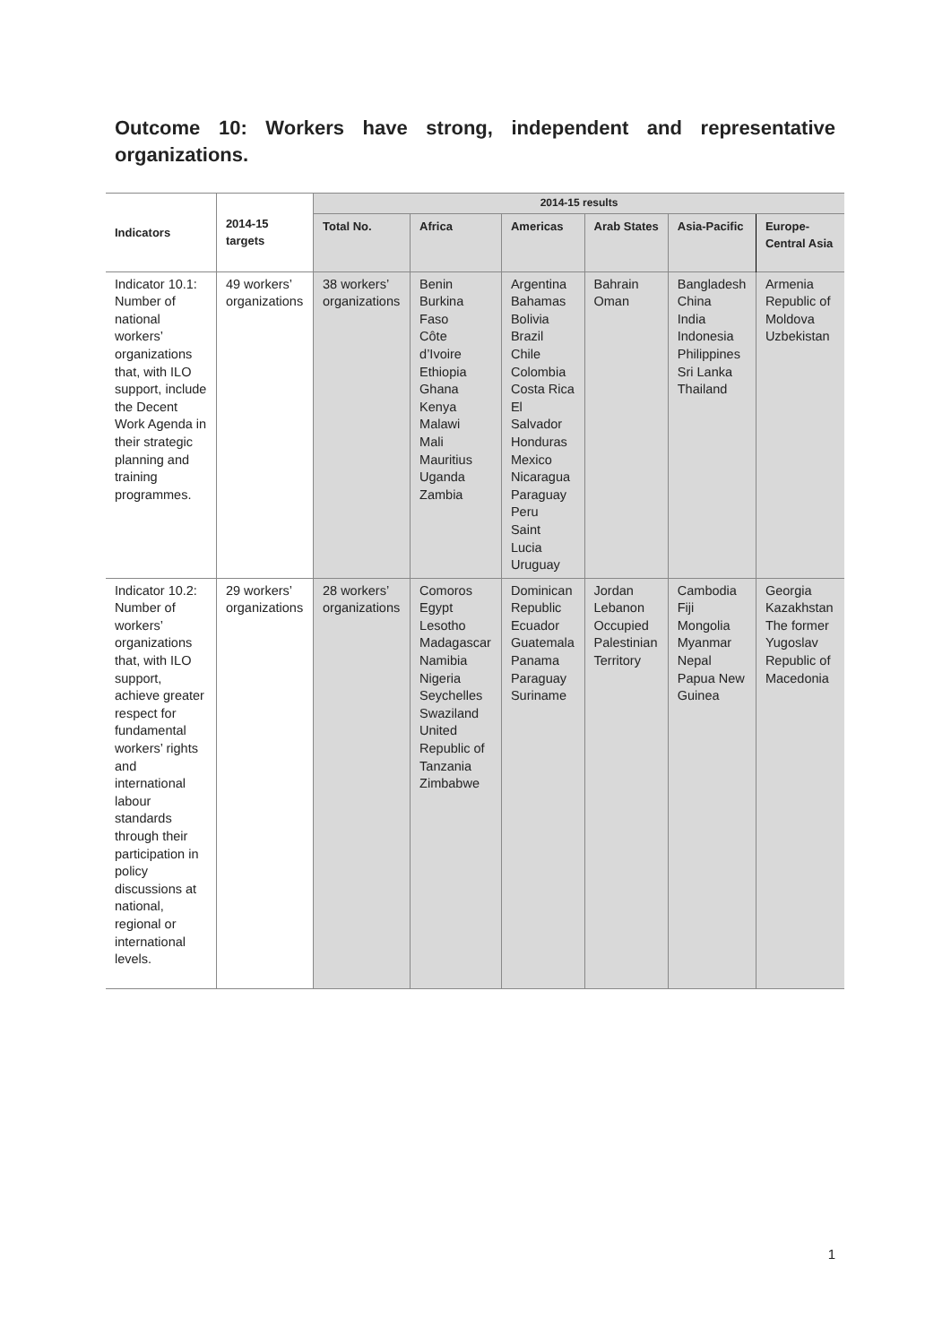Outcome 10: Workers have strong, independent and representative organizations.
| Indicators | 2014-15 targets | 2014-15 results | | | | | |
| --- | --- | --- | --- | --- | --- | --- | --- |
| | | Total No. | Africa | Americas | Arab States | Asia-Pacific | Europe-Central Asia |
| Indicator 10.1: Number of national workers’ organizations that, with ILO support, include the Decent Work Agenda in their strategic planning and training programmes. | 49 workers’ organizations | 38 workers’ organizations | Benin Burkina Faso Côte d’Ivoire Ethiopia Ghana Kenya Malawi Mali Mauritius Uganda Zambia | Argentina Bahamas Bolivia Brazil Chile Colombia Costa Rica El Salvador Honduras Mexico Nicaragua Paraguay Peru Saint Lucia Uruguay | Bahrain Oman | Bangladesh China India Indonesia Philippines Sri Lanka Thailand | Armenia Republic of Moldova Uzbekistan |
| Indicator 10.2: Number of workers’ organizations that, with ILO support, achieve greater respect for fundamental workers’ rights and international labour standards through their participation in policy discussions at national, regional or international levels. | 29 workers’ organizations | 28 workers’ organizations | Comoros Egypt Lesotho Madagascar Namibia Nigeria Seychelles Swaziland United Republic of Tanzania Zimbabwe | Dominican Republic Ecuador Guatemala Panama Paraguay Suriname | Jordan Lebanon Occupied Palestinian Territory | Cambodia Fiji Mongolia Myanmar Nepal Papua New Guinea | Georgia Kazakhstan The former Yugoslav Republic of Macedonia |
1